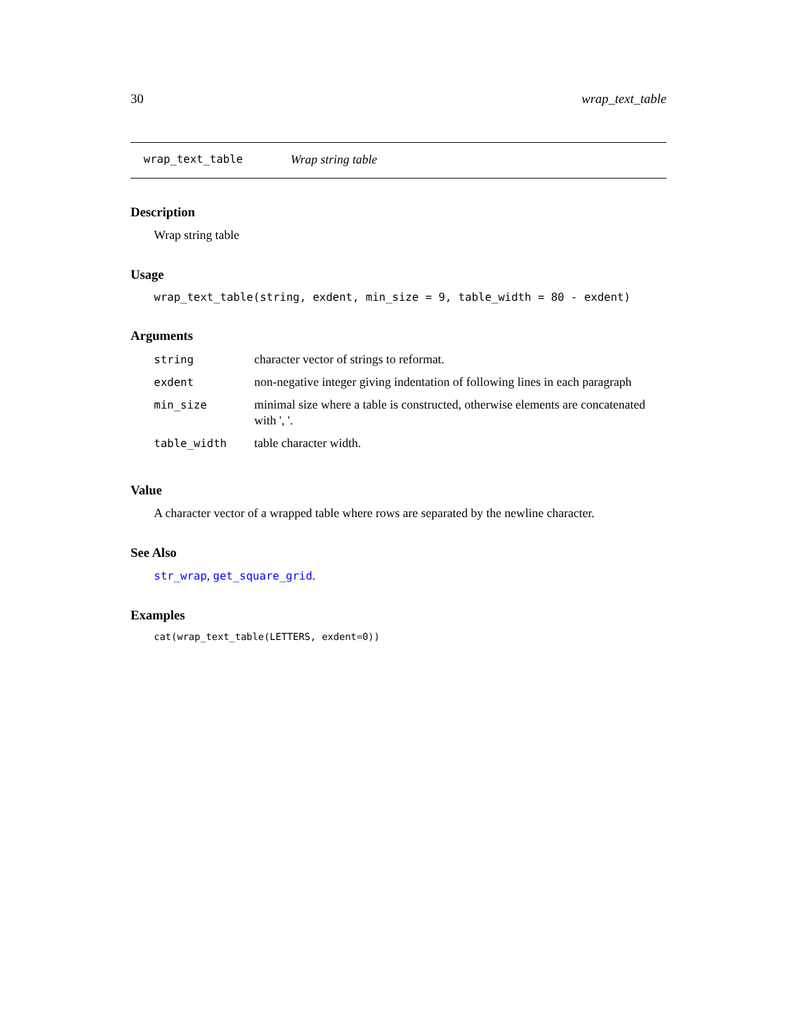30 wrap_text_table
wrap_text_table Wrap string table
Description
Wrap string table
Usage
wrap_text_table(string, exdent, min_size = 9, table_width = 80 - exdent)
Arguments
| string | character vector of strings to reformat. |
| exdent | non-negative integer giving indentation of following lines in each paragraph |
| min_size | minimal size where a table is constructed, otherwise elements are concatenated with ', '. |
| table_width | table character width. |
Value
A character vector of a wrapped table where rows are separated by the newline character.
See Also
str_wrap, get_square_grid.
Examples
cat(wrap_text_table(LETTERS, exdent=0))